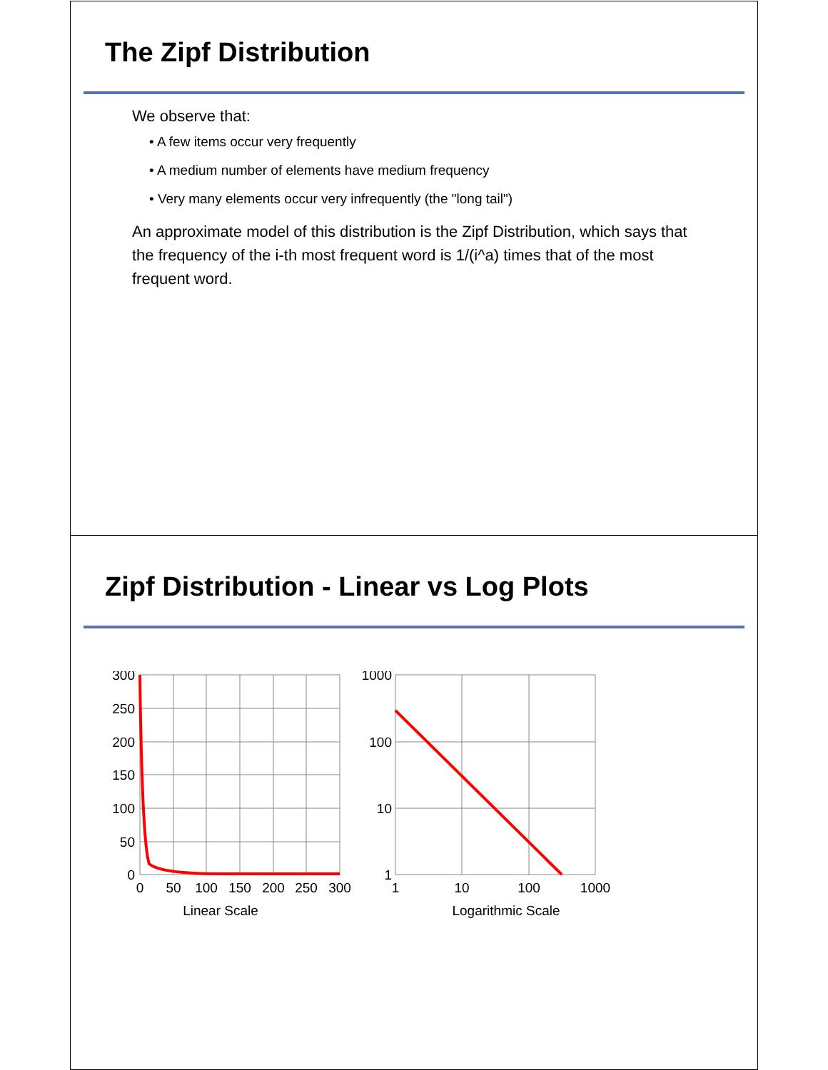The Zipf Distribution
We observe that:
• A few items occur very frequently
• A medium number of elements have medium frequency
• Very many elements occur very infrequently (the "long tail")
An approximate model of this distribution is the Zipf Distribution, which says that the frequency of the i-th most frequent word is 1/(i^a) times that of the most frequent word.
Zipf Distribution - Linear vs Log Plots
300
250
200
150
100
50
0
1000
100
10
1
0
50
100
150
200
250
300
1
10
100
1000
Linear Scale
Logarithmic Scale